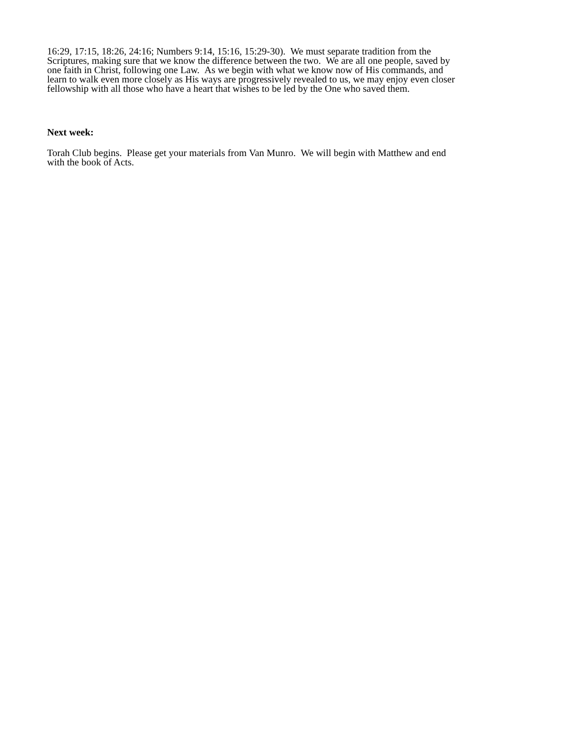16:29, 17:15, 18:26, 24:16; Numbers 9:14, 15:16, 15:29-30). We must separate tradition from the
Scriptures, making sure that we know the difference between the two. We are all one people, saved by
one faith in Christ, following one Law. As we begin with what we know now of His commands, and
learn to walk even more closely as His ways are progressively revealed to us, we may enjoy even closer
fellowship with all those who have a heart that wishes to be led by the One who saved them.
Next week:
Torah Club begins. Please get your materials from Van Munro. We will begin with Matthew and end
with the book of Acts.